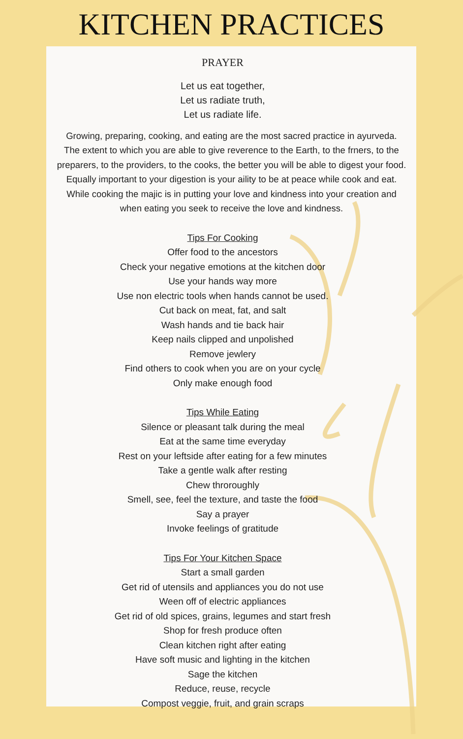KITCHEN PRACTICES
PRAYER
Let us eat together,
Let us radiate truth,
Let us radiate life.
Growing, preparing, cooking, and eating are the most sacred practice in ayurveda.
The extent to which you are able to give reverence to the Earth, to the frners, to the
preparers, to the providers, to the cooks, the better you will be able to digest your food.
Equally important to your digestion is your aility to be at peace while cook and eat.
While cooking the majic is in putting your love and kindness into your creation and
when eating you seek to receive the love and kindness.
Tips For Cooking
Offer food to the ancestors
Check your negative emotions at the kitchen door
Use your hands way more
Use non electric tools when hands cannot be used.
Cut back on meat, fat, and salt
Wash hands and tie back hair
Keep nails clipped and unpolished
Remove jewlery
Find others to cook when you are on your cycle
Only make enough food
Tips While Eating
Silence or pleasant talk during the meal
Eat at the same time everyday
Rest on your leftside after eating for a few minutes
Take a gentle walk after resting
Chew throroughly
Smell, see, feel the texture, and taste the food
Say a prayer
Invoke feelings of gratitude
Tips For Your Kitchen Space
Start a small garden
Get rid of utensils and appliances you do not use
Ween off of electric appliances
Get rid of old spices, grains, legumes and start fresh
Shop for fresh produce often
Clean kitchen right after eating
Have soft music and lighting in the kitchen
Sage the kitchen
Reduce, reuse, recycle
Compost veggie, fruit, and grain scraps